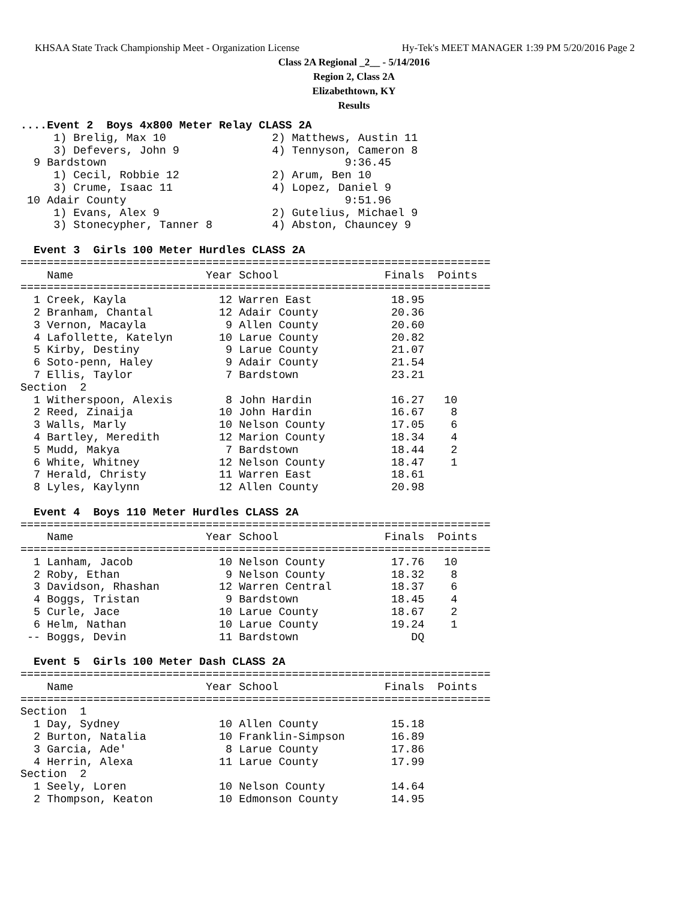KHSAA State Track Championship Meet - Organization License Hy-Tek's MEET MANAGER 1:39 PM 5/20/2016 Page 2
Class 2A Regional _2__ - 5/14/2016
Region 2, Class 2A
Elizabethtown, KY
Results
....Event 2  Boys 4x800 Meter Relay CLASS 2A
     1) Brelig, Max 10                2) Matthews, Austin 11
     3) Defevers, John 9              4) Tennyson, Cameron 8
  9 Bardstown                                    9:36.45
     1) Cecil, Robbie 12              2) Arum, Ben 10
     3) Crume, Isaac 11               4) Lopez, Daniel 9
 10 Adair County                                 9:51.96
     1) Evans, Alex 9                 2) Gutelius, Michael 9
     3) Stonecypher, Tanner 8         4) Abston, Chauncey 9

  Event 3  Girls 100 Meter Hurdles CLASS 2A
=======================================================================
    Name                    Year School                Finals  Points
=======================================================================
  1 Creek, Kayla              12 Warren East            18.95
  2 Branham, Chantal          12 Adair County           20.36
  3 Vernon, Macayla            9 Allen County           20.60
  4 Lafollette, Katelyn       10 Larue County           20.82
  5 Kirby, Destiny             9 Larue County           21.07
  6 Soto-penn, Haley           9 Adair County           21.54
  7 Ellis, Taylor              7 Bardstown              23.21
Section  2
  1 Witherspoon, Alexis        8 John Hardin            16.27   10
  2 Reed, Zinaija             10 John Hardin            16.67    8
  3 Walls, Marly              10 Nelson County          17.05    6
  4 Bartley, Meredith         12 Marion County          18.34    4
  5 Mudd, Makya                7 Bardstown              18.44    2
  6 White, Whitney            12 Nelson County          18.47    1
  7 Herald, Christy           11 Warren East            18.61
  8 Lyles, Kaylynn            12 Allen County           20.98

  Event 4  Boys 110 Meter Hurdles CLASS 2A
=======================================================================
    Name                    Year School                Finals  Points
=======================================================================
  1 Lanham, Jacob             10 Nelson County          17.76   10
  2 Roby, Ethan                9 Nelson County          18.32    8
  3 Davidson, Rhashan         12 Warren Central         18.37    6
  4 Boggs, Tristan             9 Bardstown              18.45    4
  5 Curle, Jace               10 Larue County           18.67    2
  6 Helm, Nathan              10 Larue County           19.24    1
 -- Boggs, Devin              11 Bardstown                 DQ

  Event 5  Girls 100 Meter Dash CLASS 2A
=======================================================================
    Name                    Year School                Finals  Points
=======================================================================
Section  1
  1 Day, Sydney               10 Allen County           15.18
  2 Burton, Natalia           10 Franklin-Simpson       16.89
  3 Garcia, Ade'               8 Larue County           17.86
  4 Herrin, Alexa             11 Larue County           17.99
Section  2
  1 Seely, Loren              10 Nelson County          14.64
  2 Thompson, Keaton          10 Edmonson County        14.95